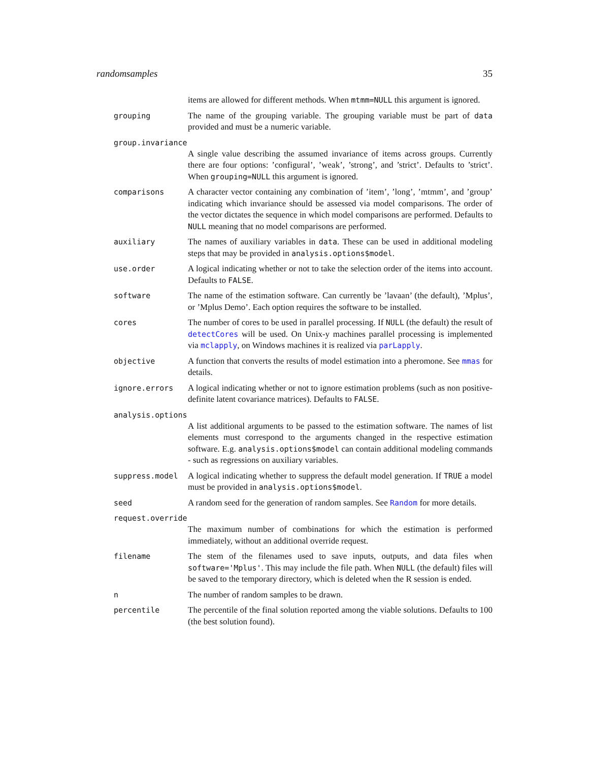randomsamples 35
items are allowed for different methods. When mtmm=NULL this argument is ignored.
grouping The name of the grouping variable. The grouping variable must be part of data provided and must be a numeric variable.
group.invariance
A single value describing the assumed invariance of items across groups. Currently there are four options: ’configural’, ’weak’, ’strong’, and ’strict’. Defaults to ’strict’. When grouping=NULL this argument is ignored.
comparisons A character vector containing any combination of ’item’, ’long’, ’mtmm’, and ’group’ indicating which invariance should be assessed via model comparisons. The order of the vector dictates the sequence in which model comparisons are performed. Defaults to NULL meaning that no model comparisons are performed.
auxiliary The names of auxiliary variables in data. These can be used in additional modeling steps that may be provided in analysis.options$model.
use.order A logical indicating whether or not to take the selection order of the items into account. Defaults to FALSE.
software The name of the estimation software. Can currently be ’lavaan’ (the default), ’Mplus’, or ’Mplus Demo’. Each option requires the software to be installed.
cores The number of cores to be used in parallel processing. If NULL (the default) the result of detectCores will be used. On Unix-y machines parallel processing is implemented via mclapply, on Windows machines it is realized via parLapply.
objective A function that converts the results of model estimation into a pheromone. See mmas for details.
ignore.errors A logical indicating whether or not to ignore estimation problems (such as non positive-definite latent covariance matrices). Defaults to FALSE.
analysis.options
A list additional arguments to be passed to the estimation software. The names of list elements must correspond to the arguments changed in the respective estimation software. E.g. analysis.options$model can contain additional modeling commands - such as regressions on auxiliary variables.
suppress.model A logical indicating whether to suppress the default model generation. If TRUE a model must be provided in analysis.options$model.
seed A random seed for the generation of random samples. See Random for more details.
request.override
The maximum number of combinations for which the estimation is performed immediately, without an additional override request.
filename The stem of the filenames used to save inputs, outputs, and data files when software='Mplus'. This may include the file path. When NULL (the default) files will be saved to the temporary directory, which is deleted when the R session is ended.
n The number of random samples to be drawn.
percentile The percentile of the final solution reported among the viable solutions. Defaults to 100 (the best solution found).